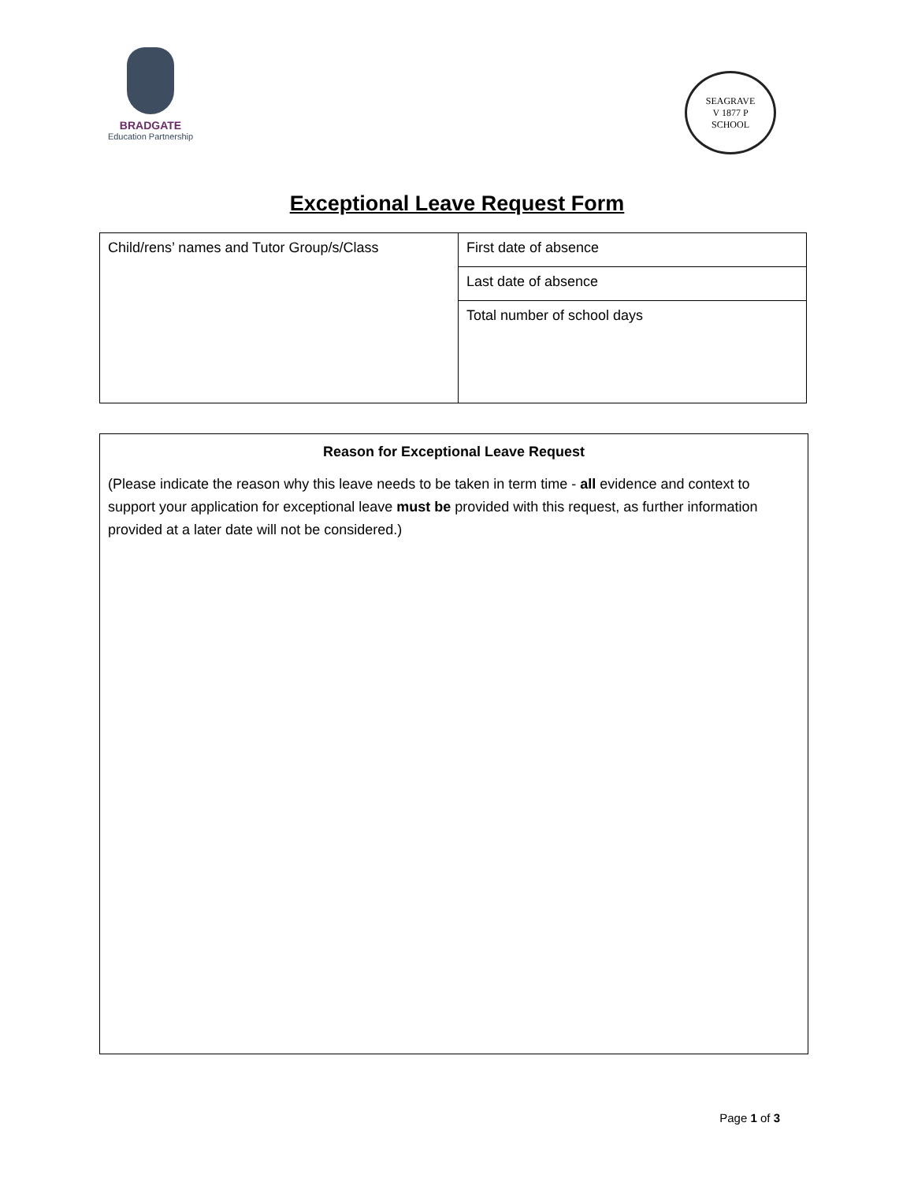BRADGATE
Education Partnership
SEAGRAVE
V 1877 P
SCHOOL
Exceptional Leave Request Form
| Child/rens’ names and Tutor Group/s/Class | First date of absence |
| | Last date of absence |
| | Total number of school days |
Reason for Exceptional Leave Request
(Please indicate the reason why this leave needs to be taken in term time - all evidence and context to support your application for exceptional leave must be provided with this request, as further information provided at a later date will not be considered.)
Page 1 of 3